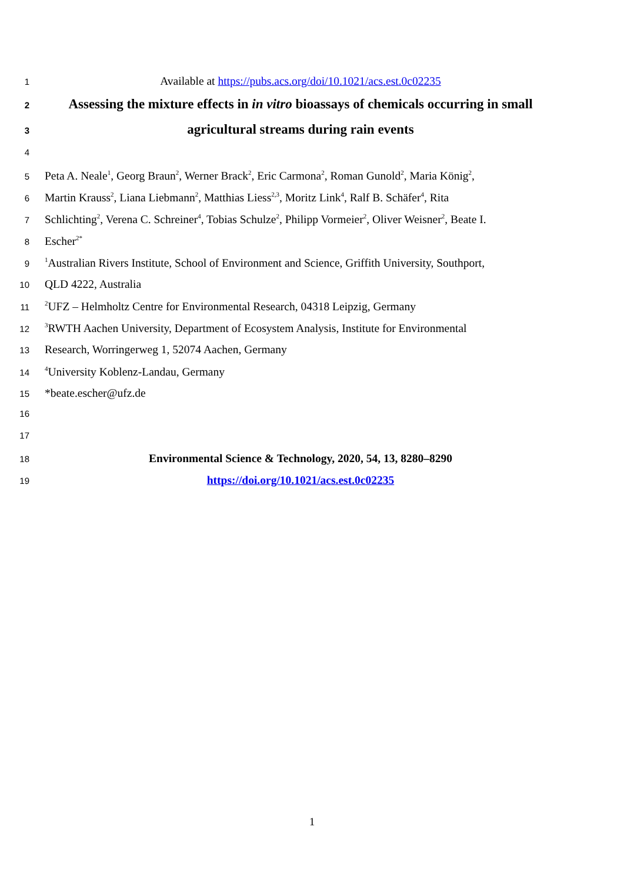1
Available at https://pubs.acs.org/doi/10.1021/acs.est.0c02235
2
Assessing the mixture effects in in vitro bioassays of chemicals occurring in small
3
agricultural streams during rain events
4
5
Peta A. Neale<sup>1</sup>, Georg Braun<sup>2</sup>, Werner Brack<sup>2</sup>, Eric Carmona<sup>2</sup>, Roman Gunold<sup>2</sup>, Maria König<sup>2</sup>,
6
Martin Krauss<sup>2</sup>, Liana Liebmann<sup>2</sup>, Matthias Liess<sup>2,3</sup>, Moritz Link<sup>4</sup>, Ralf B. Schäfer<sup>4</sup>, Rita
7
Schlichting<sup>2</sup>, Verena C. Schreiner<sup>4</sup>, Tobias Schulze<sup>2</sup>, Philipp Vormeier<sup>2</sup>, Oliver Weisner<sup>2</sup>, Beate I.
8
Escher<sup>2*</sup>
9
<sup>1</sup> Australian Rivers Institute, School of Environment and Science, Griffith University, Southport,
10
QLD 4222, Australia
11
<sup>2</sup> UFZ – Helmholtz Centre for Environmental Research, 04318 Leipzig, Germany
12
<sup>3</sup> RWTH Aachen University, Department of Ecosystem Analysis, Institute for Environmental
13
Research, Worringerweg 1, 52074 Aachen, Germany
14
<sup>4</sup> University Koblenz-Landau, Germany
15
*beate.escher@ufz.de
16
17
18
Environmental Science & Technology, 2020, 54, 13, 8280–8290
19
https://doi.org/10.1021/acs.est.0c02235
1